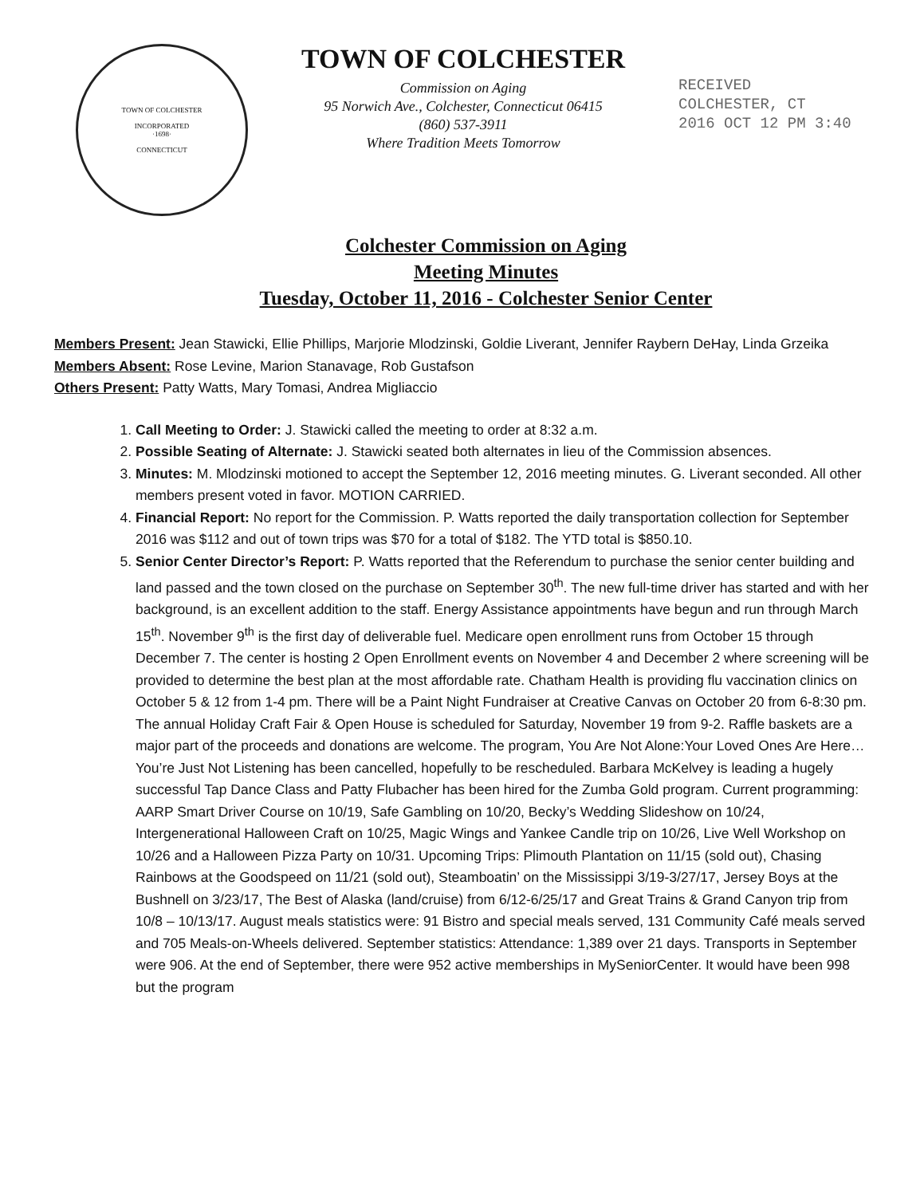TOWN OF COLCHESTER
INCORPORATED
·1698·
CONNECTICUT
TOWN OF COLCHESTER
Commission on Aging
95 Norwich Ave., Colchester, Connecticut 06415
(860) 537-3911
Where Tradition Meets Tomorrow
RECEIVED
COLCHESTER, CT
2016 OCT 12 PM 3:40
Colchester Commission on Aging
Meeting Minutes
Tuesday, October 11, 2016 - Colchester Senior Center
Members Present: Jean Stawicki, Ellie Phillips, Marjorie Mlodzinski, Goldie Liverant, Jennifer Raybern DeHay, Linda Grzeika
Members Absent: Rose Levine, Marion Stanavage, Rob Gustafson
Others Present: Patty Watts, Mary Tomasi, Andrea Migliaccio
1. Call Meeting to Order: J. Stawicki called the meeting to order at 8:32 a.m.
2. Possible Seating of Alternate: J. Stawicki seated both alternates in lieu of the Commission absences.
3. Minutes: M. Mlodzinski motioned to accept the September 12, 2016 meeting minutes. G. Liverant seconded. All other members present voted in favor. MOTION CARRIED.
4. Financial Report: No report for the Commission. P. Watts reported the daily transportation collection for September 2016 was $112 and out of town trips was $70 for a total of $182. The YTD total is $850.10.
5. Senior Center Director’s Report: P. Watts reported that the Referendum to purchase the senior center building and land passed and the town closed on the purchase on September 30<sup>th</sup>. The new full-time driver has started and with her background, is an excellent addition to the staff. Energy Assistance appointments have begun and run through March 15<sup>th</sup>. November 9<sup>th</sup> is the first day of deliverable fuel. Medicare open enrollment runs from October 15 through December 7. The center is hosting 2 Open Enrollment events on November 4 and December 2 where screening will be provided to determine the best plan at the most affordable rate. Chatham Health is providing flu vaccination clinics on October 5 & 12 from 1-4 pm. There will be a Paint Night Fundraiser at Creative Canvas on October 20 from 6-8:30 pm. The annual Holiday Craft Fair & Open House is scheduled for Saturday, November 19 from 9-2. Raffle baskets are a major part of the proceeds and donations are welcome. The program, You Are Not Alone:Your Loved Ones Are Here…You’re Just Not Listening has been cancelled, hopefully to be rescheduled. Barbara McKelvey is leading a hugely successful Tap Dance Class and Patty Flubacher has been hired for the Zumba Gold program. Current programming: AARP Smart Driver Course on 10/19, Safe Gambling on 10/20, Becky’s Wedding Slideshow on 10/24, Intergenerational Halloween Craft on 10/25, Magic Wings and Yankee Candle trip on 10/26, Live Well Workshop on 10/26 and a Halloween Pizza Party on 10/31. Upcoming Trips: Plimouth Plantation on 11/15 (sold out), Chasing Rainbows at the Goodspeed on 11/21 (sold out), Steamboatin’ on the Mississippi 3/19-3/27/17, Jersey Boys at the Bushnell on 3/23/17, The Best of Alaska (land/cruise) from 6/12-6/25/17 and Great Trains & Grand Canyon trip from 10/8 – 10/13/17. August meals statistics were: 91 Bistro and special meals served, 131 Community Café meals served and 705 Meals-on-Wheels delivered. September statistics: Attendance: 1,389 over 21 days. Transports in September were 906. At the end of September, there were 952 active memberships in MySeniorCenter. It would have been 998 but the program